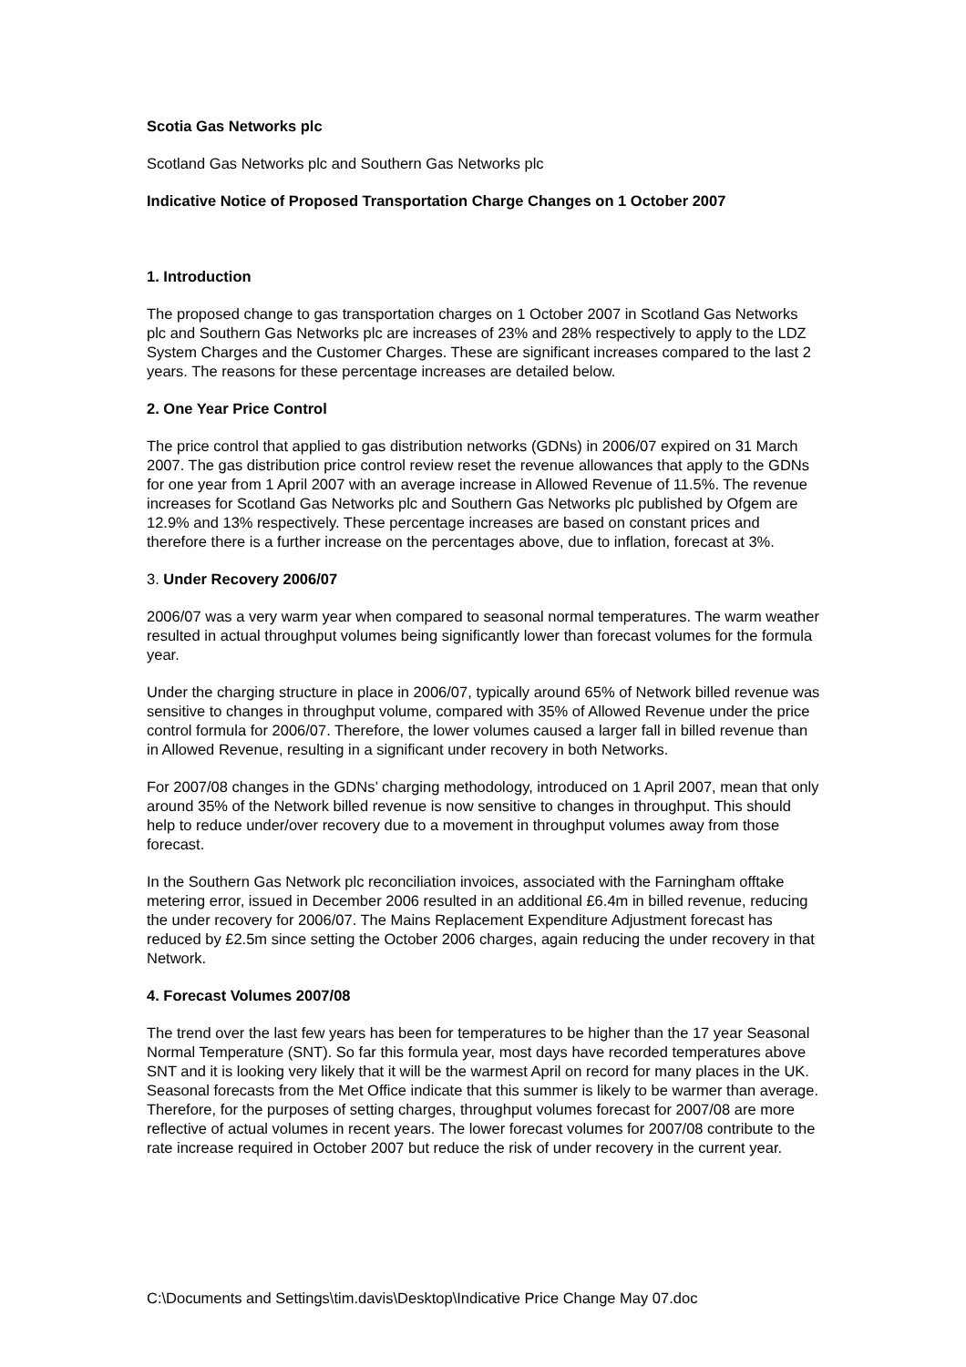Scotia Gas Networks plc
Scotland Gas Networks plc and Southern Gas Networks plc
Indicative Notice of Proposed Transportation Charge Changes on 1 October 2007
1. Introduction
The proposed change to gas transportation charges on 1 October 2007 in Scotland Gas Networks plc and Southern Gas Networks plc are increases of 23% and 28% respectively to apply to the LDZ System Charges and the Customer Charges. These are significant increases compared to the last 2 years. The reasons for these percentage increases are detailed below.
2. One Year Price Control
The price control that applied to gas distribution networks (GDNs) in 2006/07 expired on 31 March 2007. The gas distribution price control review reset the revenue allowances that apply to the GDNs for one year from 1 April 2007 with an average increase in Allowed Revenue of 11.5%. The revenue increases for Scotland Gas Networks plc and Southern Gas Networks plc published by Ofgem are 12.9% and 13% respectively. These percentage increases are based on constant prices and therefore there is a further increase on the percentages above, due to inflation, forecast at 3%.
3. Under Recovery 2006/07
2006/07 was a very warm year when compared to seasonal normal temperatures. The warm weather resulted in actual throughput volumes being significantly lower than forecast volumes for the formula year.
Under the charging structure in place in 2006/07, typically around 65% of Network billed revenue was sensitive to changes in throughput volume, compared with 35% of Allowed Revenue under the price control formula for 2006/07. Therefore, the lower volumes caused a larger fall in billed revenue than in Allowed Revenue, resulting in a significant under recovery in both Networks.
For 2007/08 changes in the GDNs’ charging methodology, introduced on 1 April 2007, mean that only around 35% of the Network billed revenue is now sensitive to changes in throughput. This should help to reduce under/over recovery due to a movement in throughput volumes away from those forecast.
In the Southern Gas Network plc reconciliation invoices, associated with the Farningham offtake metering error, issued in December 2006 resulted in an additional £6.4m in billed revenue, reducing the under recovery for 2006/07. The Mains Replacement Expenditure Adjustment forecast has reduced by £2.5m since setting the October 2006 charges, again reducing the under recovery in that Network.
4. Forecast Volumes 2007/08
The trend over the last few years has been for temperatures to be higher than the 17 year Seasonal Normal Temperature (SNT). So far this formula year, most days have recorded temperatures above SNT and it is looking very likely that it will be the warmest April on record for many places in the UK. Seasonal forecasts from the Met Office indicate that this summer is likely to be warmer than average. Therefore, for the purposes of setting charges, throughput volumes forecast for 2007/08 are more reflective of actual volumes in recent years. The lower forecast volumes for 2007/08 contribute to the rate increase required in October 2007 but reduce the risk of under recovery in the current year.
C:\Documents and Settings\tim.davis\Desktop\Indicative Price Change May 07.doc